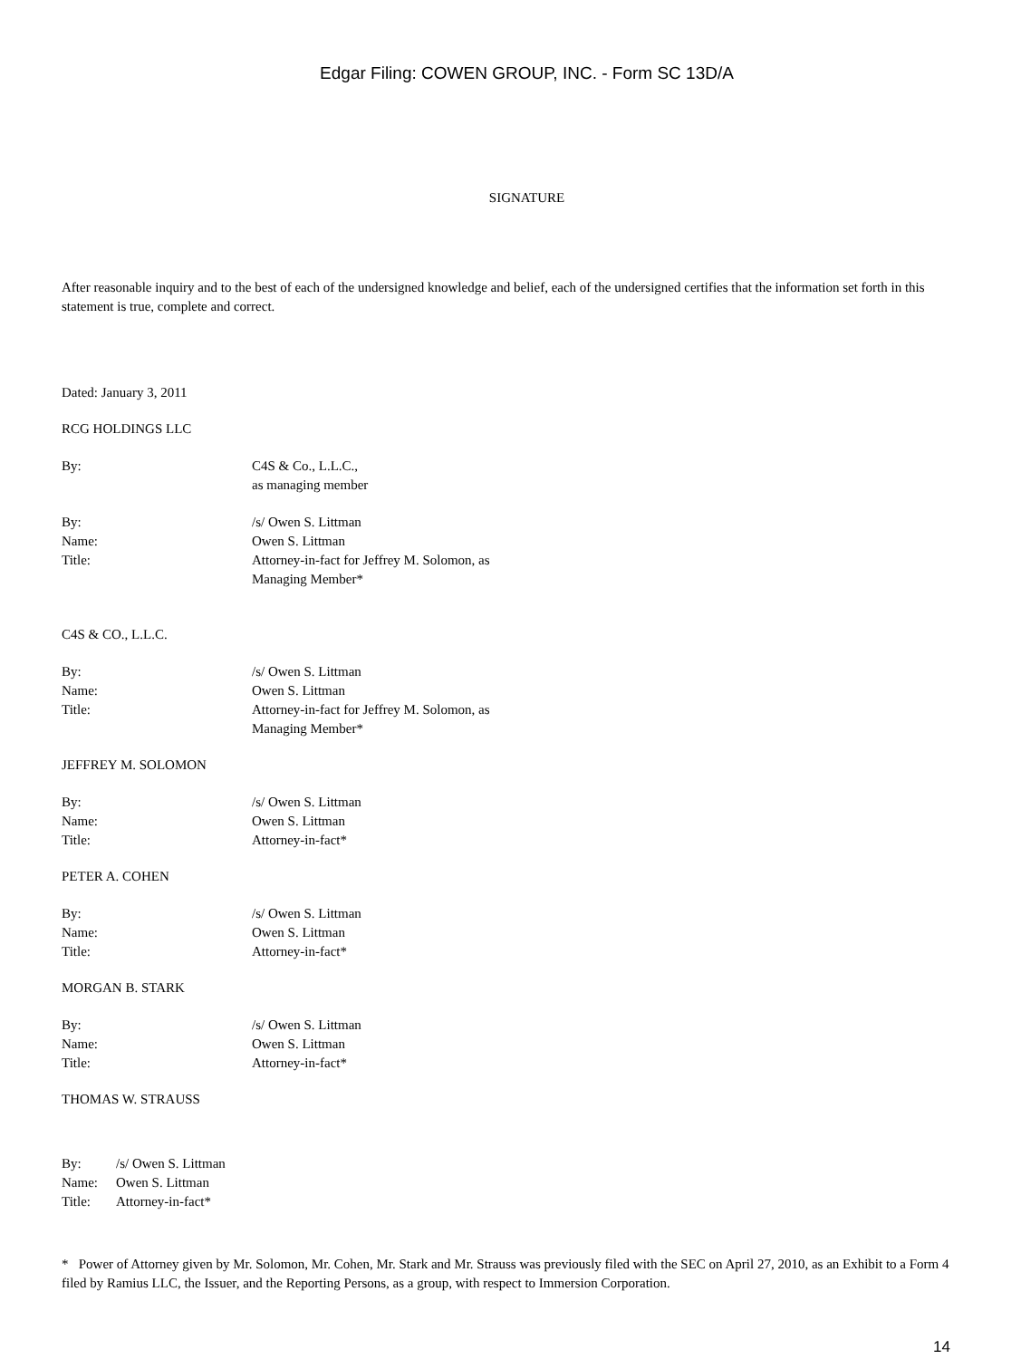Edgar Filing: COWEN GROUP, INC. - Form SC 13D/A
SIGNATURE
After reasonable inquiry and to the best of each of the undersigned knowledge and belief, each of the undersigned certifies that the information set forth in this statement is true, complete and correct.
Dated: January 3, 2011
RCG HOLDINGS LLC
| By: | C4S & Co., L.L.C., as managing member |
| By: | /s/ Owen S. Littman |
| Name: | Owen S. Littman |
| Title: | Attorney-in-fact for Jeffrey M. Solomon, as Managing Member* |
C4S & CO., L.L.C.
| By: | /s/ Owen S. Littman |
| Name: | Owen S. Littman |
| Title: | Attorney-in-fact for Jeffrey M. Solomon, as Managing Member* |
JEFFREY M. SOLOMON
| By: | /s/ Owen S. Littman |
| Name: | Owen S. Littman |
| Title: | Attorney-in-fact* |
PETER A. COHEN
| By: | /s/ Owen S. Littman |
| Name: | Owen S. Littman |
| Title: | Attorney-in-fact* |
MORGAN B. STARK
| By: | /s/ Owen S. Littman |
| Name: | Owen S. Littman |
| Title: | Attorney-in-fact* |
THOMAS W. STRAUSS
| By: | /s/ Owen S. Littman |
| Name: | Owen S. Littman |
| Title: | Attorney-in-fact* |
* Power of Attorney given by Mr. Solomon, Mr. Cohen, Mr. Stark and Mr. Strauss was previously filed with the SEC on April 27, 2010, as an Exhibit to a Form 4 filed by Ramius LLC, the Issuer, and the Reporting Persons, as a group, with respect to Immersion Corporation.
14